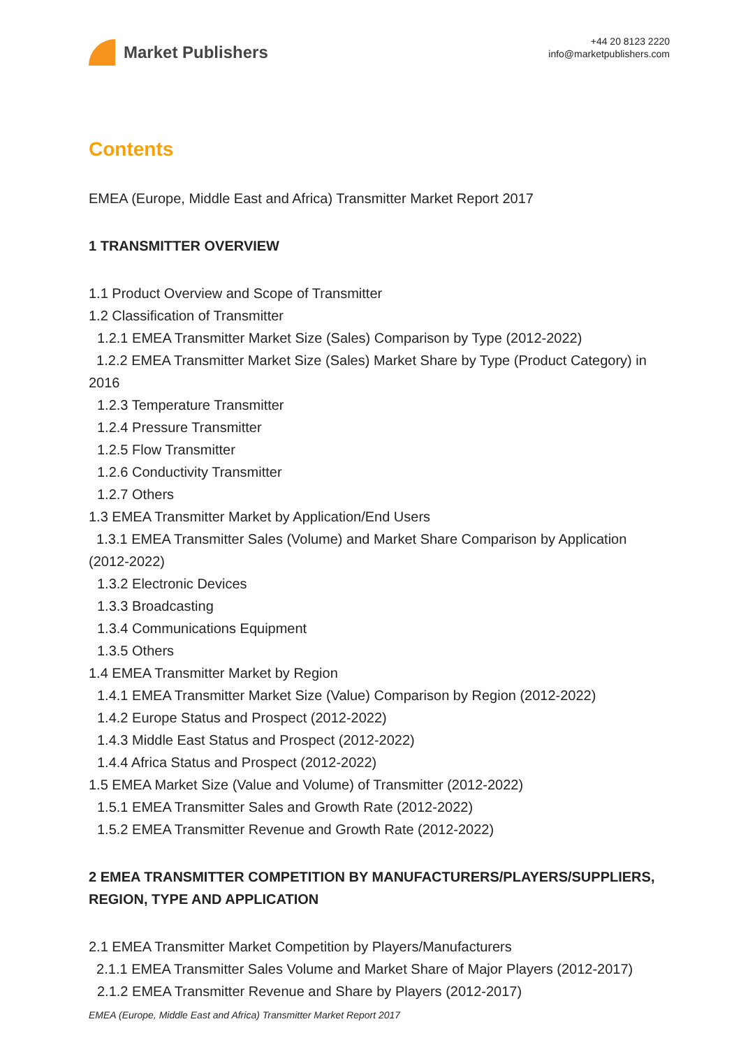Market Publishers
+44 20 8123 2220
info@marketpublishers.com
Contents
EMEA (Europe, Middle East and Africa) Transmitter Market Report 2017
1 TRANSMITTER OVERVIEW
1.1 Product Overview and Scope of Transmitter
1.2 Classification of Transmitter
1.2.1 EMEA Transmitter Market Size (Sales) Comparison by Type (2012-2022)
1.2.2 EMEA Transmitter Market Size (Sales) Market Share by Type (Product Category) in 2016
1.2.3 Temperature Transmitter
1.2.4 Pressure Transmitter
1.2.5 Flow Transmitter
1.2.6 Conductivity Transmitter
1.2.7 Others
1.3 EMEA Transmitter Market by Application/End Users
1.3.1 EMEA Transmitter Sales (Volume) and Market Share Comparison by Application (2012-2022)
1.3.2 Electronic Devices
1.3.3 Broadcasting
1.3.4 Communications Equipment
1.3.5 Others
1.4 EMEA Transmitter Market by Region
1.4.1 EMEA Transmitter Market Size (Value) Comparison by Region (2012-2022)
1.4.2 Europe Status and Prospect (2012-2022)
1.4.3 Middle East Status and Prospect (2012-2022)
1.4.4 Africa Status and Prospect (2012-2022)
1.5 EMEA Market Size (Value and Volume) of Transmitter (2012-2022)
1.5.1 EMEA Transmitter Sales and Growth Rate (2012-2022)
1.5.2 EMEA Transmitter Revenue and Growth Rate (2012-2022)
2 EMEA TRANSMITTER COMPETITION BY MANUFACTURERS/PLAYERS/SUPPLIERS, REGION, TYPE AND APPLICATION
2.1 EMEA Transmitter Market Competition by Players/Manufacturers
2.1.1 EMEA Transmitter Sales Volume and Market Share of Major Players (2012-2017)
2.1.2 EMEA Transmitter Revenue and Share by Players (2012-2017)
EMEA (Europe, Middle East and Africa) Transmitter Market Report 2017